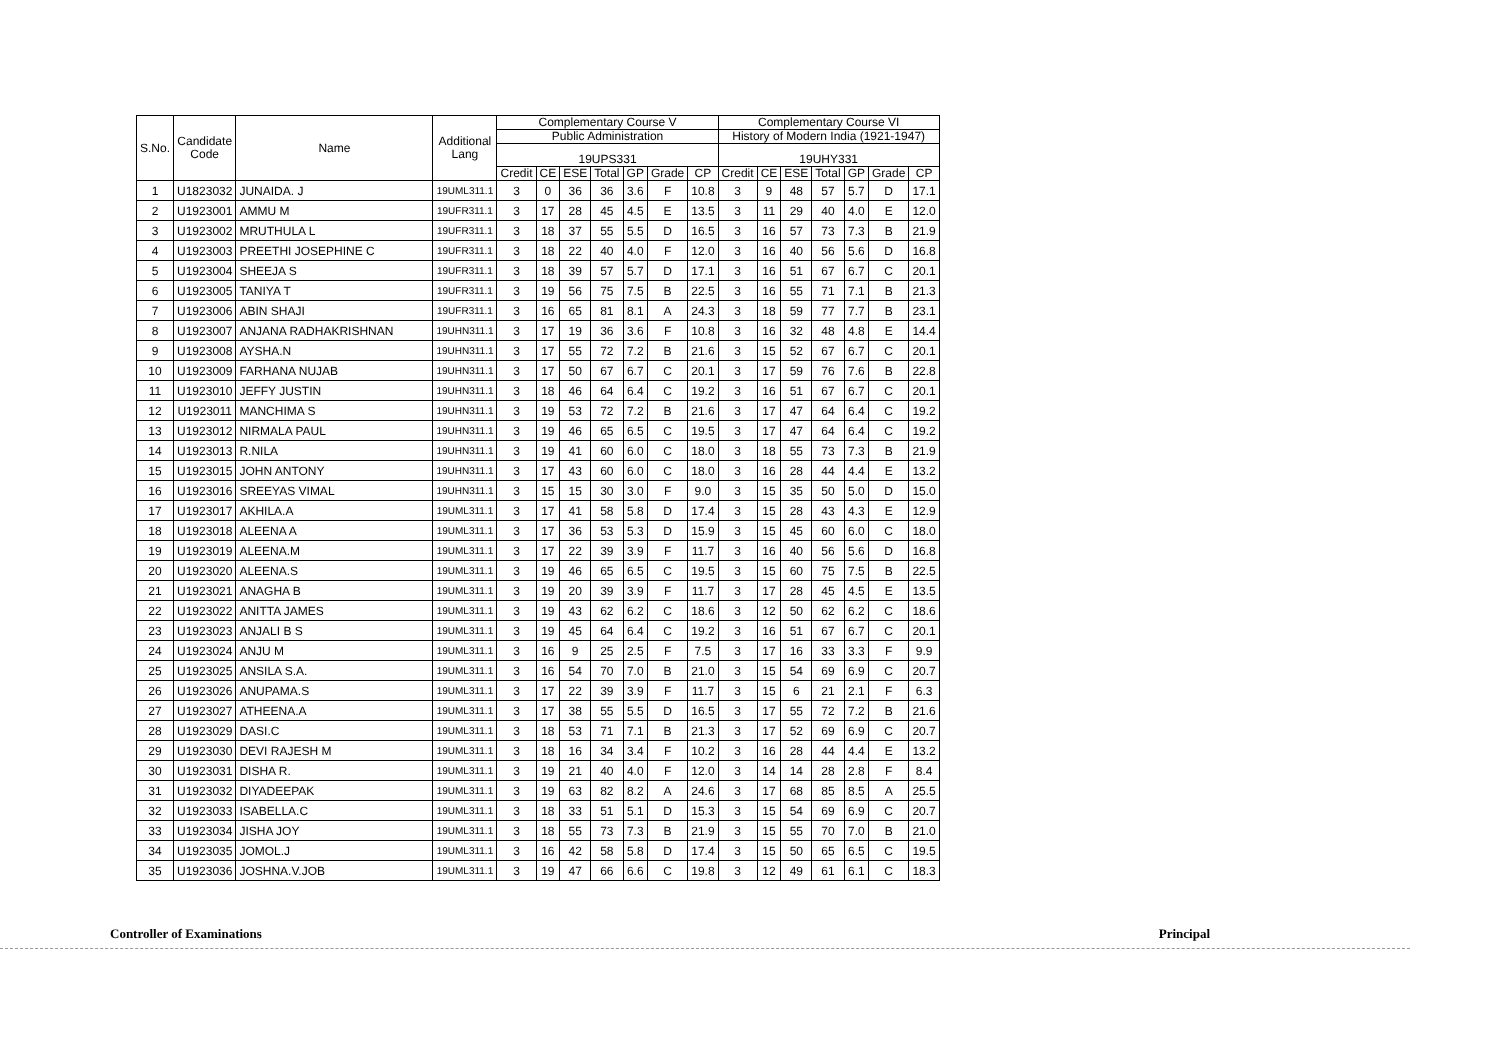| S.No. | Candidate Code | Name | Additional Lang | Complementary Course V | | | | | | | Complementary Course VI | | | | | | |
| --- | --- | --- | --- | --- | --- | --- | --- | --- | --- | --- | --- | --- | --- | --- | --- | --- | --- |
| | | | | Public Administration | | | | | | | History of Modern India (1921-1947) | | | | | | |
| | | | | 19UPS331 | | | | | | | 19UHY331 | | | | | | |
| | | | | Credit | CE | ESE | Total | GP | Grade | CP | Credit | CE | ESE | Total | GP | Grade | CP |
| 1 | U1823032 | JUNAIDA. J | 19UML311.1 | 3 | 0 | 36 | 36 | 3.6 | F | 10.8 | 3 | 9 | 48 | 57 | 5.7 | D | 17.1 |
| 2 | U1923001 | AMMU M | 19UFR311.1 | 3 | 17 | 28 | 45 | 4.5 | E | 13.5 | 3 | 11 | 29 | 40 | 4.0 | E | 12.0 |
| 3 | U1923002 | MRUTHULA L | 19UFR311.1 | 3 | 18 | 37 | 55 | 5.5 | D | 16.5 | 3 | 16 | 57 | 73 | 7.3 | B | 21.9 |
| 4 | U1923003 | PREETHI JOSEPHINE C | 19UFR311.1 | 3 | 18 | 22 | 40 | 4.0 | F | 12.0 | 3 | 16 | 40 | 56 | 5.6 | D | 16.8 |
| 5 | U1923004 | SHEEJA S | 19UFR311.1 | 3 | 18 | 39 | 57 | 5.7 | D | 17.1 | 3 | 16 | 51 | 67 | 6.7 | C | 20.1 |
| 6 | U1923005 | TANIYA T | 19UFR311.1 | 3 | 19 | 56 | 75 | 7.5 | B | 22.5 | 3 | 16 | 55 | 71 | 7.1 | B | 21.3 |
| 7 | U1923006 | ABIN SHAJI | 19UFR311.1 | 3 | 16 | 65 | 81 | 8.1 | A | 24.3 | 3 | 18 | 59 | 77 | 7.7 | B | 23.1 |
| 8 | U1923007 | ANJANA RADHAKRISHNAN | 19UHN311.1 | 3 | 17 | 19 | 36 | 3.6 | F | 10.8 | 3 | 16 | 32 | 48 | 4.8 | E | 14.4 |
| 9 | U1923008 | AYSHA.N | 19UHN311.1 | 3 | 17 | 55 | 72 | 7.2 | B | 21.6 | 3 | 15 | 52 | 67 | 6.7 | C | 20.1 |
| 10 | U1923009 | FARHANA NUJAB | 19UHN311.1 | 3 | 17 | 50 | 67 | 6.7 | C | 20.1 | 3 | 17 | 59 | 76 | 7.6 | B | 22.8 |
| 11 | U1923010 | JEFFY JUSTIN | 19UHN311.1 | 3 | 18 | 46 | 64 | 6.4 | C | 19.2 | 3 | 16 | 51 | 67 | 6.7 | C | 20.1 |
| 12 | U1923011 | MANCHIMA S | 19UHN311.1 | 3 | 19 | 53 | 72 | 7.2 | B | 21.6 | 3 | 17 | 47 | 64 | 6.4 | C | 19.2 |
| 13 | U1923012 | NIRMALA PAUL | 19UHN311.1 | 3 | 19 | 46 | 65 | 6.5 | C | 19.5 | 3 | 17 | 47 | 64 | 6.4 | C | 19.2 |
| 14 | U1923013 | R.NILA | 19UHN311.1 | 3 | 19 | 41 | 60 | 6.0 | C | 18.0 | 3 | 18 | 55 | 73 | 7.3 | B | 21.9 |
| 15 | U1923015 | JOHN ANTONY | 19UHN311.1 | 3 | 17 | 43 | 60 | 6.0 | C | 18.0 | 3 | 16 | 28 | 44 | 4.4 | E | 13.2 |
| 16 | U1923016 | SREEYAS VIMAL | 19UHN311.1 | 3 | 15 | 15 | 30 | 3.0 | F | 9.0 | 3 | 15 | 35 | 50 | 5.0 | D | 15.0 |
| 17 | U1923017 | AKHILA.A | 19UML311.1 | 3 | 17 | 41 | 58 | 5.8 | D | 17.4 | 3 | 15 | 28 | 43 | 4.3 | E | 12.9 |
| 18 | U1923018 | ALEENA A | 19UML311.1 | 3 | 17 | 36 | 53 | 5.3 | D | 15.9 | 3 | 15 | 45 | 60 | 6.0 | C | 18.0 |
| 19 | U1923019 | ALEENA.M | 19UML311.1 | 3 | 17 | 22 | 39 | 3.9 | F | 11.7 | 3 | 16 | 40 | 56 | 5.6 | D | 16.8 |
| 20 | U1923020 | ALEENA.S | 19UML311.1 | 3 | 19 | 46 | 65 | 6.5 | C | 19.5 | 3 | 15 | 60 | 75 | 7.5 | B | 22.5 |
| 21 | U1923021 | ANAGHA B | 19UML311.1 | 3 | 19 | 20 | 39 | 3.9 | F | 11.7 | 3 | 17 | 28 | 45 | 4.5 | E | 13.5 |
| 22 | U1923022 | ANITTA JAMES | 19UML311.1 | 3 | 19 | 43 | 62 | 6.2 | C | 18.6 | 3 | 12 | 50 | 62 | 6.2 | C | 18.6 |
| 23 | U1923023 | ANJALI B S | 19UML311.1 | 3 | 19 | 45 | 64 | 6.4 | C | 19.2 | 3 | 16 | 51 | 67 | 6.7 | C | 20.1 |
| 24 | U1923024 | ANJU M | 19UML311.1 | 3 | 16 | 9 | 25 | 2.5 | F | 7.5 | 3 | 17 | 16 | 33 | 3.3 | F | 9.9 |
| 25 | U1923025 | ANSILA S.A. | 19UML311.1 | 3 | 16 | 54 | 70 | 7.0 | B | 21.0 | 3 | 15 | 54 | 69 | 6.9 | C | 20.7 |
| 26 | U1923026 | ANUPAMA.S | 19UML311.1 | 3 | 17 | 22 | 39 | 3.9 | F | 11.7 | 3 | 15 | 6 | 21 | 2.1 | F | 6.3 |
| 27 | U1923027 | ATHEENA.A | 19UML311.1 | 3 | 17 | 38 | 55 | 5.5 | D | 16.5 | 3 | 17 | 55 | 72 | 7.2 | B | 21.6 |
| 28 | U1923029 | DASI.C | 19UML311.1 | 3 | 18 | 53 | 71 | 7.1 | B | 21.3 | 3 | 17 | 52 | 69 | 6.9 | C | 20.7 |
| 29 | U1923030 | DEVI RAJESH M | 19UML311.1 | 3 | 18 | 16 | 34 | 3.4 | F | 10.2 | 3 | 16 | 28 | 44 | 4.4 | E | 13.2 |
| 30 | U1923031 | DISHA R. | 19UML311.1 | 3 | 19 | 21 | 40 | 4.0 | F | 12.0 | 3 | 14 | 14 | 28 | 2.8 | F | 8.4 |
| 31 | U1923032 | DIYADEEPAK | 19UML311.1 | 3 | 19 | 63 | 82 | 8.2 | A | 24.6 | 3 | 17 | 68 | 85 | 8.5 | A | 25.5 |
| 32 | U1923033 | ISABELLA.C | 19UML311.1 | 3 | 18 | 33 | 51 | 5.1 | D | 15.3 | 3 | 15 | 54 | 69 | 6.9 | C | 20.7 |
| 33 | U1923034 | JISHA JOY | 19UML311.1 | 3 | 18 | 55 | 73 | 7.3 | B | 21.9 | 3 | 15 | 55 | 70 | 7.0 | B | 21.0 |
| 34 | U1923035 | JOMOL.J | 19UML311.1 | 3 | 16 | 42 | 58 | 5.8 | D | 17.4 | 3 | 15 | 50 | 65 | 6.5 | C | 19.5 |
| 35 | U1923036 | JOSHNA.V.JOB | 19UML311.1 | 3 | 19 | 47 | 66 | 6.6 | C | 19.8 | 3 | 12 | 49 | 61 | 6.1 | C | 18.3 |
Controller of Examinations Principal